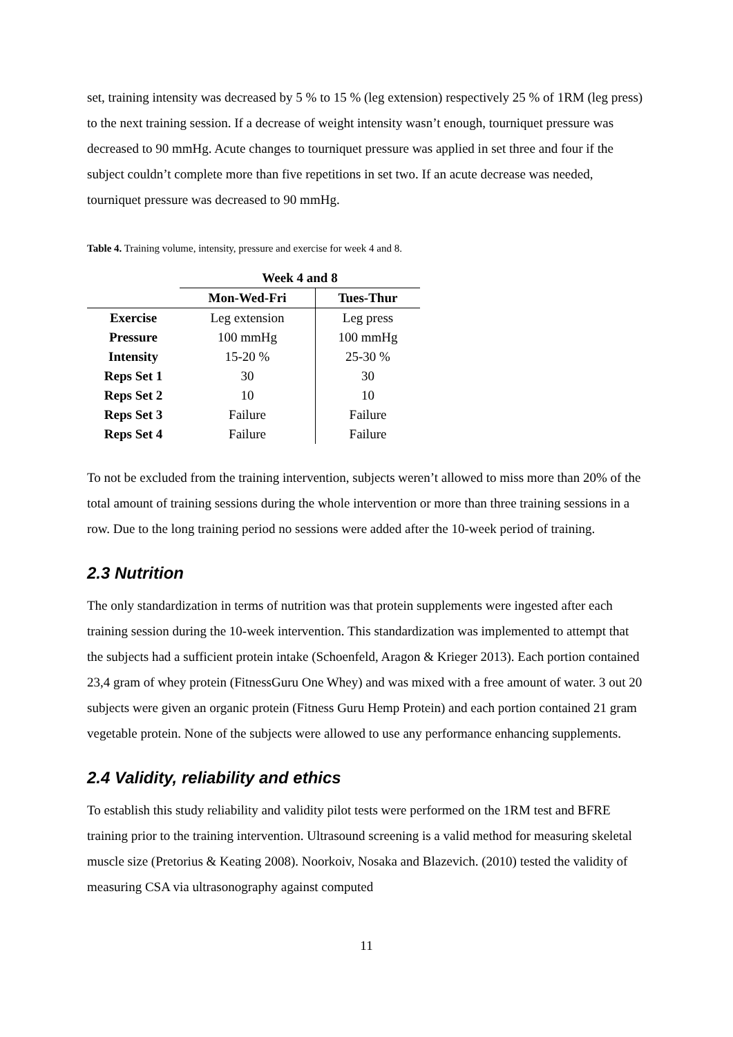set, training intensity was decreased by 5 % to 15 % (leg extension) respectively 25 % of 1RM (leg press) to the next training session. If a decrease of weight intensity wasn’t enough, tourniquet pressure was decreased to 90 mmHg. Acute changes to tourniquet pressure was applied in set three and four if the subject couldn’t complete more than five repetitions in set two. If an acute decrease was needed, tourniquet pressure was decreased to 90 mmHg.
Table 4. Training volume, intensity, pressure and exercise for week 4 and 8.
| | Week 4 and 8 | |
| --- | --- | --- |
| | Mon-Wed-Fri | Tues-Thur |
| Exercise | Leg extension | Leg press |
| Pressure | 100 mmHg | 100 mmHg |
| Intensity | 15-20 % | 25-30 % |
| Reps Set 1 | 30 | 30 |
| Reps Set 2 | 10 | 10 |
| Reps Set 3 | Failure | Failure |
| Reps Set 4 | Failure | Failure |
To not be excluded from the training intervention, subjects weren’t allowed to miss more than 20% of the total amount of training sessions during the whole intervention or more than three training sessions in a row. Due to the long training period no sessions were added after the 10-week period of training.
2.3 Nutrition
The only standardization in terms of nutrition was that protein supplements were ingested after each training session during the 10-week intervention. This standardization was implemented to attempt that the subjects had a sufficient protein intake (Schoenfeld, Aragon & Krieger 2013). Each portion contained 23,4 gram of whey protein (FitnessGuru One Whey) and was mixed with a free amount of water. 3 out 20 subjects were given an organic protein (Fitness Guru Hemp Protein) and each portion contained 21 gram vegetable protein. None of the subjects were allowed to use any performance enhancing supplements.
2.4 Validity, reliability and ethics
To establish this study reliability and validity pilot tests were performed on the 1RM test and BFRE training prior to the training intervention. Ultrasound screening is a valid method for measuring skeletal muscle size (Pretorius & Keating 2008). Noorkoiv, Nosaka and Blazevich. (2010) tested the validity of measuring CSA via ultrasonography against computed
11